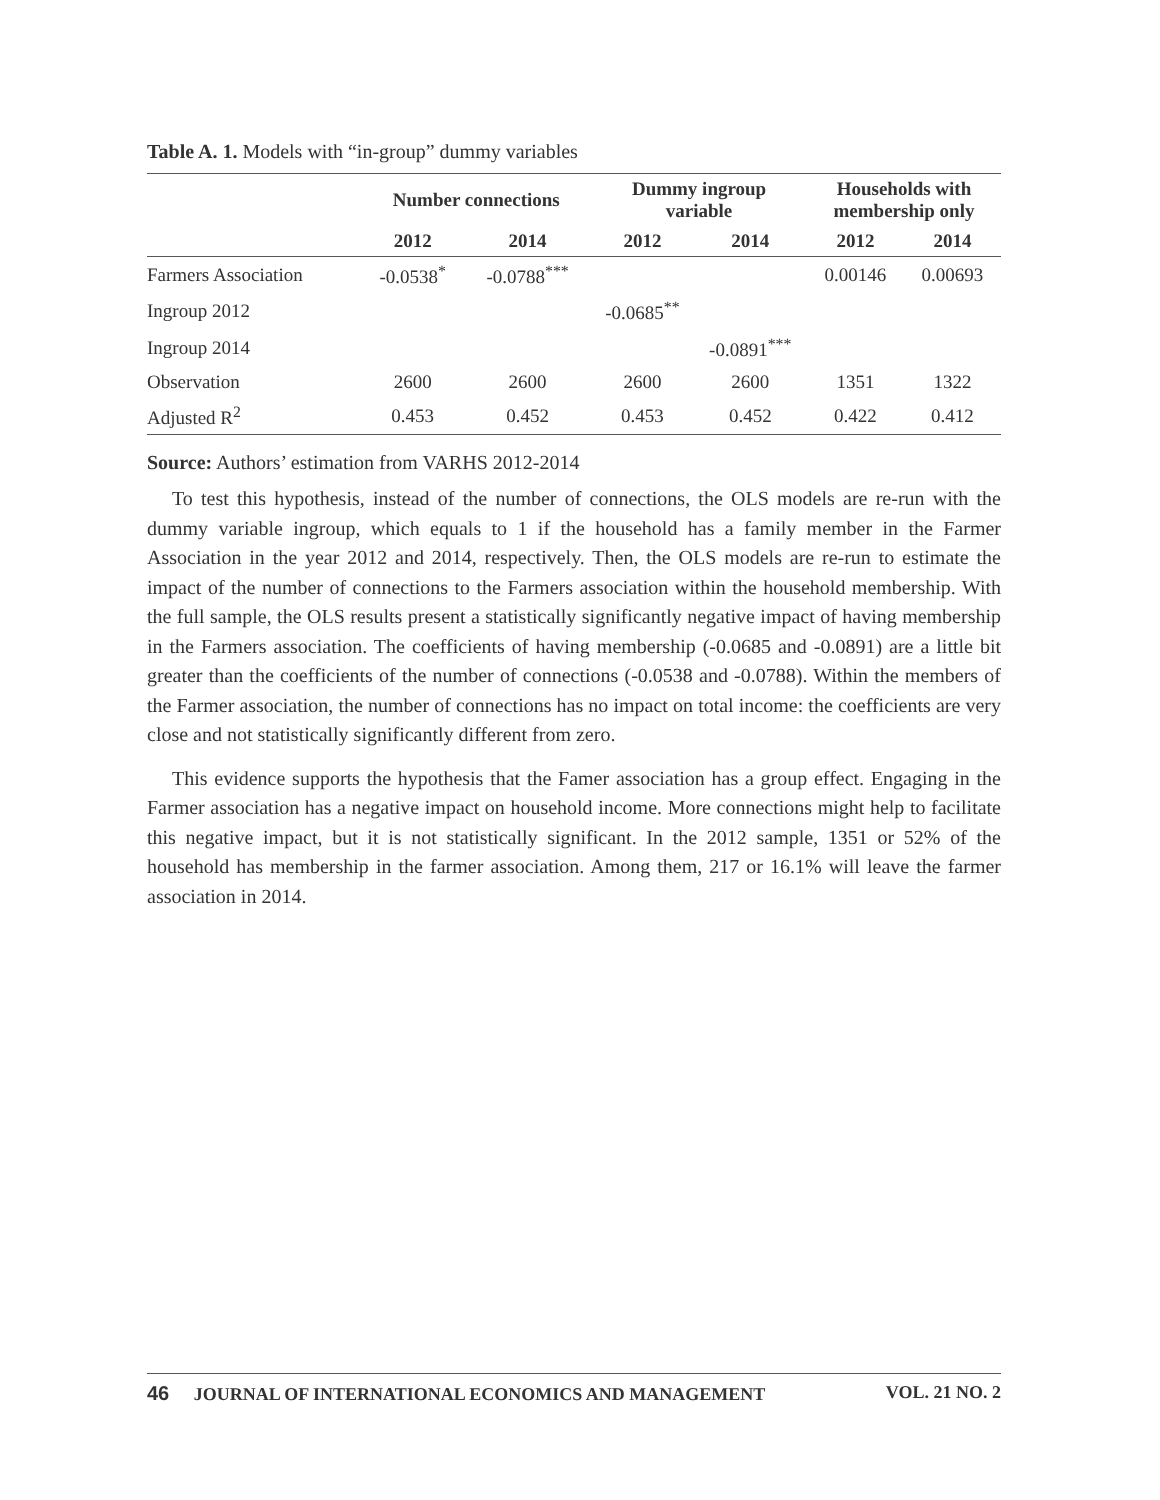Table A. 1. Models with “in-group” dummy variables
| | Number connections | | Dummy ingroup variable | | Households with membership only | |
| --- | --- | --- | --- | --- | --- | --- |
| | 2012 | 2014 | 2012 | 2014 | 2012 | 2014 |
| Farmers Association | -0.0538<sup>*</sup> | -0.0788<sup>***</sup> | | | 0.00146 | 0.00693 |
| Ingroup 2012 | | | -0.0685<sup>**</sup> | | | |
| Ingroup 2014 | | | | -0.0891<sup>***</sup> | | |
| Observation | 2600 | 2600 | 2600 | 2600 | 1351 | 1322 |
| Adjusted R<sup>2</sup> | 0.453 | 0.452 | 0.453 | 0.452 | 0.422 | 0.412 |
Source: Authors’ estimation from VARHS 2012-2014
To test this hypothesis, instead of the number of connections, the OLS models are re-run with the dummy variable ingroup, which equals to 1 if the household has a family member in the Farmer Association in the year 2012 and 2014, respectively. Then, the OLS models are re-run to estimate the impact of the number of connections to the Farmers association within the household membership. With the full sample, the OLS results present a statistically significantly negative impact of having membership in the Farmers association. The coefficients of having membership (-0.0685 and -0.0891) are a little bit greater than the coefficients of the number of connections (-0.0538 and -0.0788). Within the members of the Farmer association, the number of connections has no impact on total income: the coefficients are very close and not statistically significantly different from zero.
This evidence supports the hypothesis that the Famer association has a group effect. Engaging in the Farmer association has a negative impact on household income. More connections might help to facilitate this negative impact, but it is not statistically significant. In the 2012 sample, 1351 or 52% of the household has membership in the farmer association. Among them, 217 or 16.1% will leave the farmer association in 2014.
46 JOURNAL OF INTERNATIONAL ECONOMICS AND MANAGEMENT VOL. 21 NO. 2